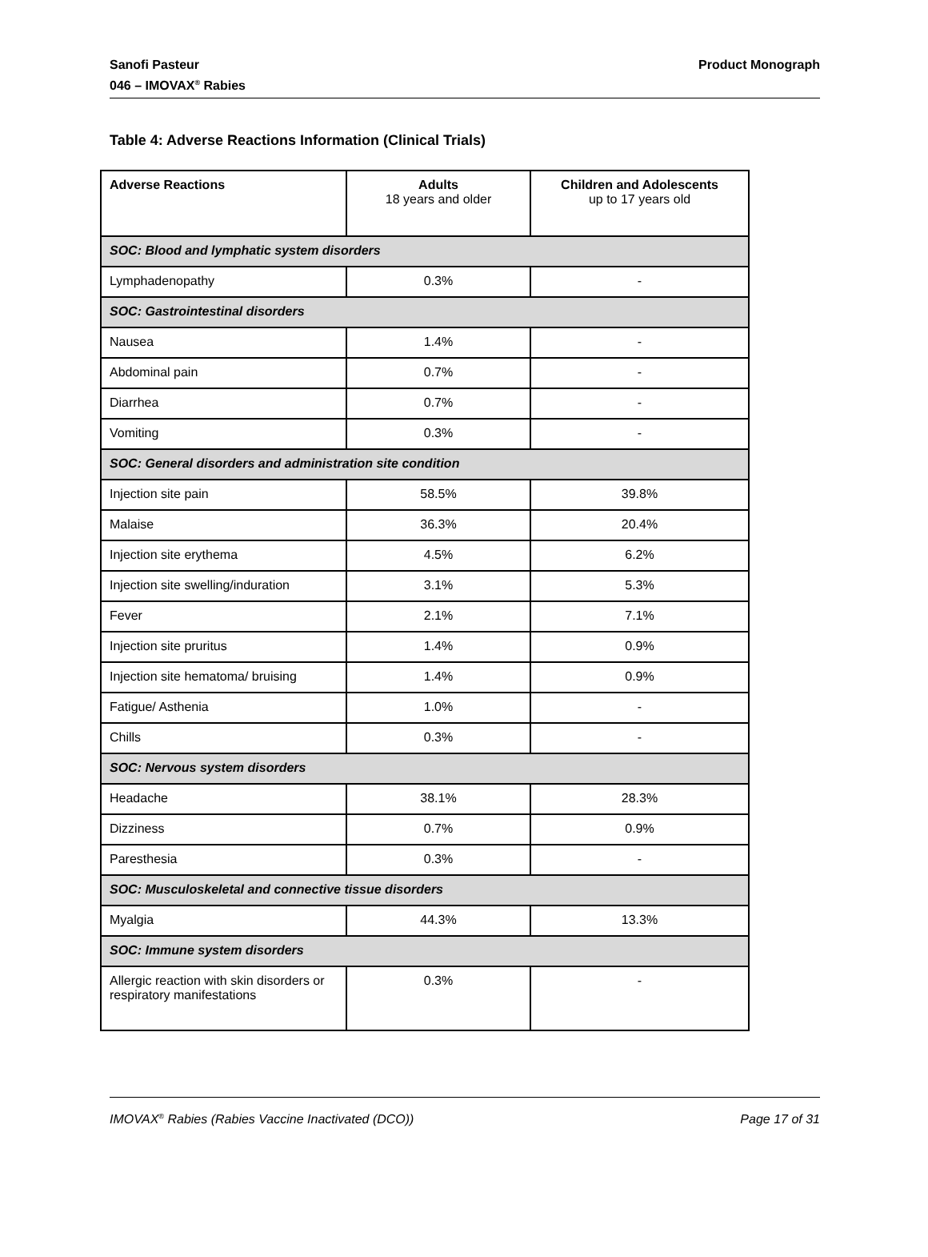Sanofi Pasteur
046 – IMOVAX<sup>®</sup> Rabies
Product Monograph
Table 4: Adverse Reactions Information (Clinical Trials)
| Adverse Reactions | Adults 18 years and older | Children and Adolescents up to 17 years old |
| --- | --- | --- |
| SOC: Blood and lymphatic system disorders | | |
| Lymphadenopathy | 0.3% | - |
| SOC: Gastrointestinal disorders | | |
| Nausea | 1.4% | - |
| Abdominal pain | 0.7% | - |
| Diarrhea | 0.7% | - |
| Vomiting | 0.3% | - |
| SOC: General disorders and administration site condition | | |
| Injection site pain | 58.5% | 39.8% |
| Malaise | 36.3% | 20.4% |
| Injection site erythema | 4.5% | 6.2% |
| Injection site swelling/induration | 3.1% | 5.3% |
| Fever | 2.1% | 7.1% |
| Injection site pruritus | 1.4% | 0.9% |
| Injection site hematoma/ bruising | 1.4% | 0.9% |
| Fatigue/ Asthenia | 1.0% | - |
| Chills | 0.3% | - |
| SOC: Nervous system disorders | | |
| Headache | 38.1% | 28.3% |
| Dizziness | 0.7% | 0.9% |
| Paresthesia | 0.3% | - |
| SOC: Musculoskeletal and connective tissue disorders | | |
| Myalgia | 44.3% | 13.3% |
| SOC: Immune system disorders | | |
| Allergic reaction with skin disorders or respiratory manifestations | 0.3% | - |
IMOVAX<sup>®</sup> Rabies (Rabies Vaccine Inactivated (DCO))
Page 17 of 31